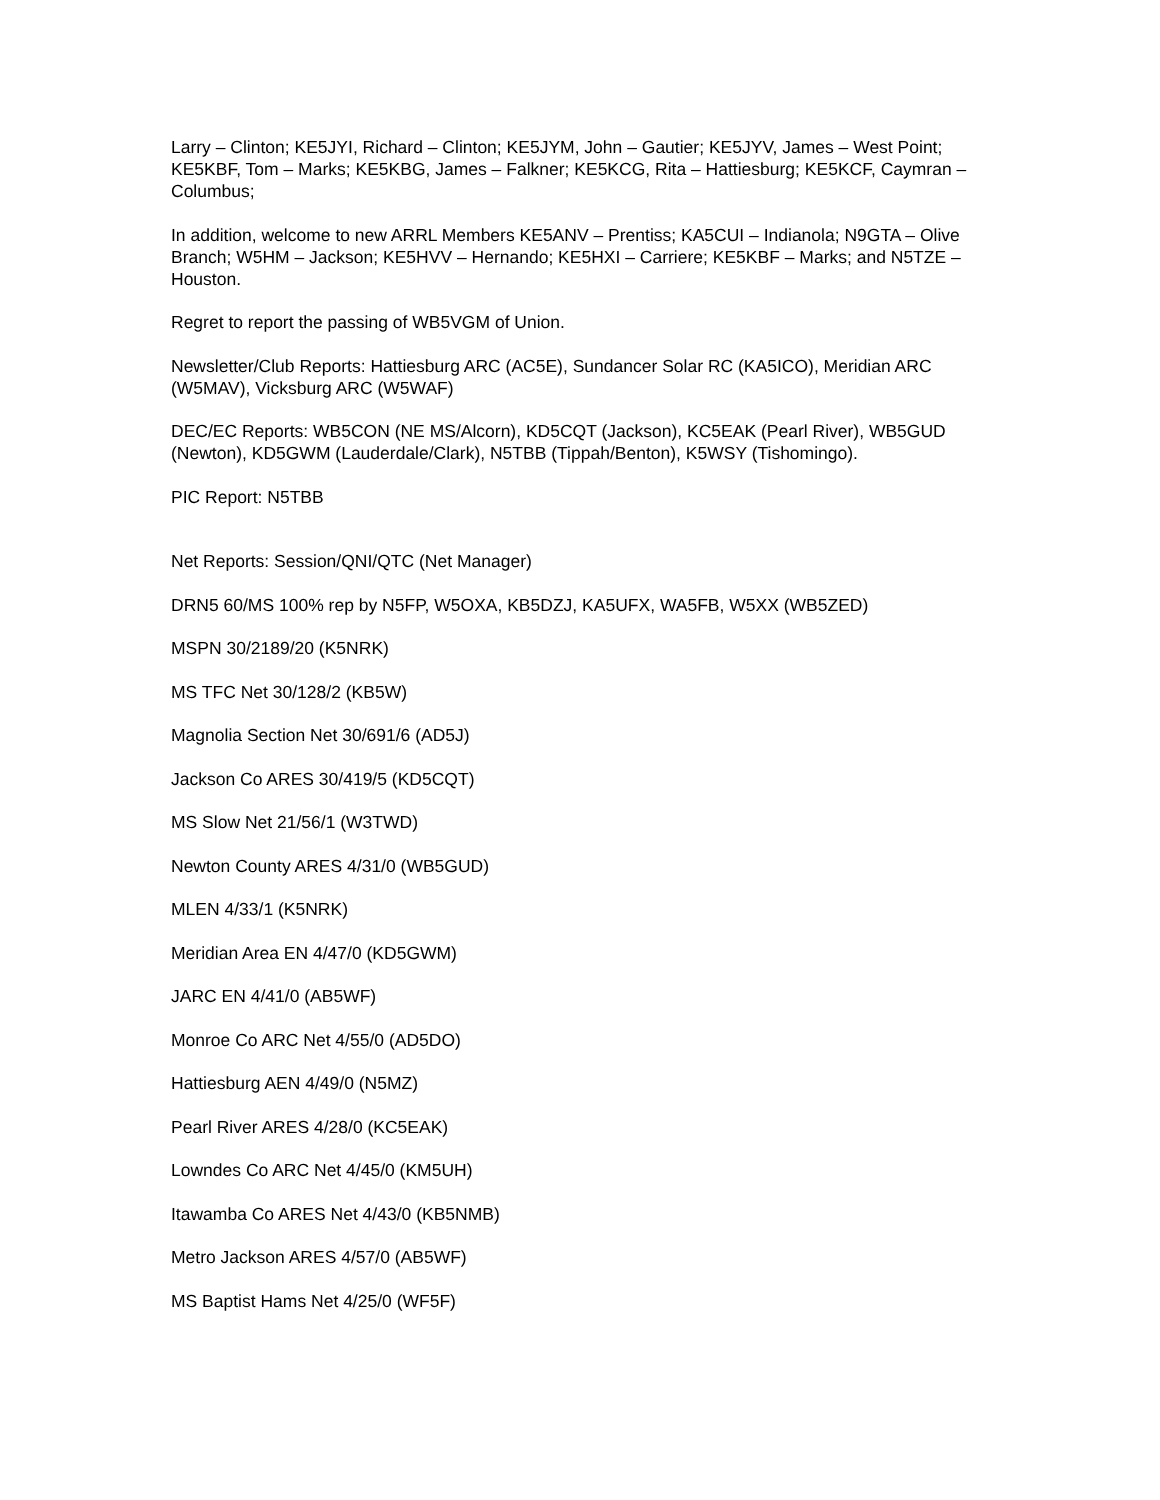Larry – Clinton; KE5JYI, Richard – Clinton; KE5JYM, John – Gautier; KE5JYV, James – West Point; KE5KBF, Tom – Marks; KE5KBG, James – Falkner; KE5KCG, Rita – Hattiesburg; KE5KCF, Caymran – Columbus;
In addition, welcome to new ARRL Members KE5ANV – Prentiss; KA5CUI – Indianola; N9GTA – Olive Branch; W5HM – Jackson; KE5HVV – Hernando; KE5HXI – Carriere; KE5KBF – Marks; and N5TZE – Houston.
Regret to report the passing of WB5VGM of Union.
Newsletter/Club Reports: Hattiesburg ARC (AC5E), Sundancer Solar RC (KA5ICO), Meridian ARC (W5MAV), Vicksburg ARC (W5WAF)
DEC/EC Reports: WB5CON (NE MS/Alcorn), KD5CQT (Jackson), KC5EAK (Pearl River), WB5GUD (Newton), KD5GWM (Lauderdale/Clark), N5TBB (Tippah/Benton), K5WSY (Tishomingo).
PIC Report: N5TBB
Net Reports: Session/QNI/QTC (Net Manager)
DRN5 60/MS 100% rep by N5FP, W5OXA, KB5DZJ, KA5UFX, WA5FB, W5XX (WB5ZED)
MSPN 30/2189/20 (K5NRK)
MS TFC Net 30/128/2 (KB5W)
Magnolia Section Net 30/691/6 (AD5J)
Jackson Co ARES 30/419/5 (KD5CQT)
MS Slow Net 21/56/1 (W3TWD)
Newton County ARES 4/31/0 (WB5GUD)
MLEN 4/33/1 (K5NRK)
Meridian Area EN 4/47/0 (KD5GWM)
JARC EN 4/41/0 (AB5WF)
Monroe Co ARC Net 4/55/0 (AD5DO)
Hattiesburg AEN 4/49/0 (N5MZ)
Pearl River ARES 4/28/0 (KC5EAK)
Lowndes Co ARC Net 4/45/0 (KM5UH)
Itawamba Co ARES Net 4/43/0 (KB5NMB)
Metro Jackson ARES 4/57/0 (AB5WF)
MS Baptist Hams Net 4/25/0 (WF5F)